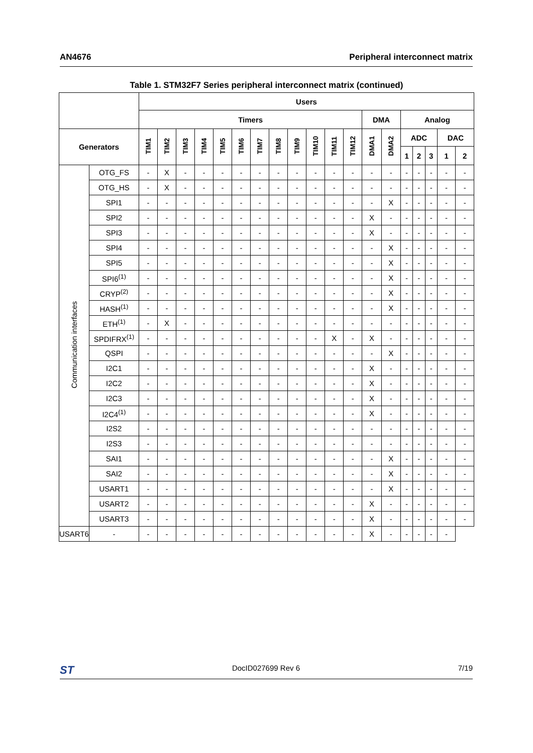AN4676 Peripheral interconnect matrix
Table 1. STM32F7 Series peripheral interconnect matrix (continued)
| | | Users | | | | | | | | | | | | | | | | | | |
| --- | --- | --- | --- | --- | --- | --- | --- | --- | --- | --- | --- | --- | --- | --- | --- | --- | --- | --- | --- | --- |
| | | Timers | | | | | | | | | | | | DMA | | Analog | | | | |
| Generators | | TIM1 | TIM2 | TIM3 | TIM4 | TIM5 | TIM6 | TIM7 | TIM8 | TIM9 | TIM10 | TIM11 | TIM12 | DMA1 | DMA2 | ADC | | | DAC | |
| | | | | | | | | | | | | | | | | 1 | 2 | 3 | 1 | 2 |
| Communication interfaces | OTG_FS | - | X | - | - | - | - | - | - | - | - | - | - | - | - | - | - | - | - | - |
| | OTG_HS | - | X | - | - | - | - | - | - | - | - | - | - | - | - | - | - | - | - | - |
| | SPI1 | - | - | - | - | - | - | - | - | - | - | - | - | - | X | - | - | - | - | - |
| | SPI2 | - | - | - | - | - | - | - | - | - | - | - | - | X | - | - | - | - | - | - |
| | SPI3 | - | - | - | - | - | - | - | - | - | - | - | - | X | - | - | - | - | - | - |
| | SPI4 | - | - | - | - | - | - | - | - | - | - | - | - | - | X | - | - | - | - | - |
| | SPI5 | - | - | - | - | - | - | - | - | - | - | - | - | - | X | - | - | - | - | - |
| | SPI6<sup>(1)</sup> | - | - | - | - | - | - | - | - | - | - | - | - | - | X | - | - | - | - | - |
| | CRYP<sup>(2)</sup> | - | - | - | - | - | - | - | - | - | - | - | - | - | X | - | - | - | - | - |
| | HASH<sup>(1)</sup> | - | - | - | - | - | - | - | - | - | - | - | - | - | X | - | - | - | - | - |
| | ETH<sup>(1)</sup> | - | X | - | - | - | - | - | - | - | - | - | - | - | - | - | - | - | - | - |
| | SPDIFRX<sup>(1)</sup> | - | - | - | - | - | - | - | - | - | - | X | - | X | - | - | - | - | - | - |
| | QSPI | - | - | - | - | - | - | - | - | - | - | - | - | - | X | - | - | - | - | - |
| | I2C1 | - | - | - | - | - | - | - | - | - | - | - | - | X | - | - | - | - | - | - |
| | I2C2 | - | - | - | - | - | - | - | - | - | - | - | - | X | - | - | - | - | - | - |
| | I2C3 | - | - | - | - | - | - | - | - | - | - | - | - | X | - | - | - | - | - | - |
| | I2C4<sup>(1)</sup> | - | - | - | - | - | - | - | - | - | - | - | - | X | - | - | - | - | - | - |
| | I2S2 | - | - | - | - | - | - | - | - | - | - | - | - | - | - | - | - | - | - | - |
| | I2S3 | - | - | - | - | - | - | - | - | - | - | - | - | - | - | - | - | - | - | - |
| | SAI1 | - | - | - | - | - | - | - | - | - | - | - | - | - | X | - | - | - | - | - |
| | SAI2 | - | - | - | - | - | - | - | - | - | - | - | - | - | X | - | - | - | - | - |
| | USART1 | - | - | - | - | - | - | - | - | - | - | - | - | - | X | - | - | - | - | - |
| | USART2 | - | - | - | - | - | - | - | - | - | - | - | - | X | - | - | - | - | - | - |
| | USART3 | - | - | - | - | - | - | - | - | - | - | - | - | X | - | - | - | - | - | - |
| USART6 | - | - | - | - | - | - | - | - | - | - | - | - | - | X | - | - | - | - | - | |
ST DocID027699 Rev 6 7/19